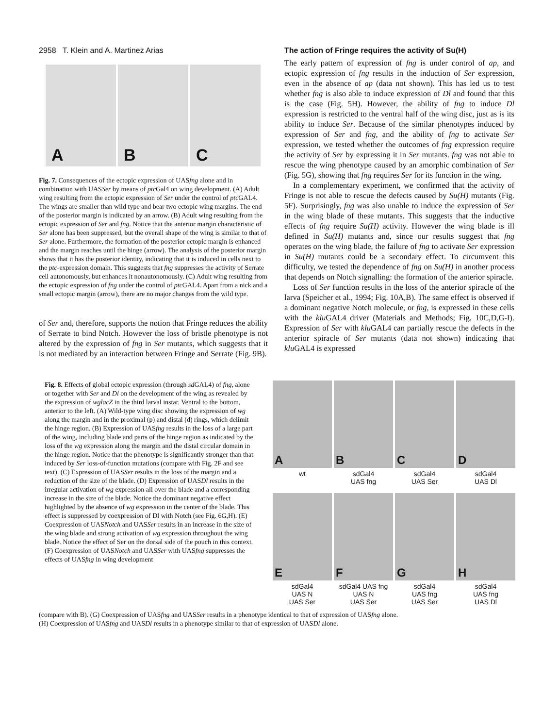2958 T. Klein and A. Martinez Arias
A
B
C
Fig. 7. Consequences of the ectopic expression of UASfng alone and in combination with UASSer by means of ptc Gal4 on wing development. (A) Adult wing resulting from the ectopic expression of Ser under the control of ptc GAL4. The wings are smaller than wild type and bear two ectopic wing margins. The end of the posterior margin is indicated by an arrow. (B) Adult wing resulting from the ectopic expression of Ser and fng. Notice that the anterior margin characteristic of Ser alone has been suppressed, but the overall shape of the wing is similar to that of Ser alone. Furthermore, the formation of the posterior ectopic margin is enhanced and the margin reaches until the hinge (arrow). The analysis of the posterior margin shows that it has the posterior identity, indicating that it is induced in cells next to the ptc-expression domain. This suggests that fng suppresses the activity of Serrate cell autonomously, but enhances it nonautonomously. (C) Adult wing resulting from the ectopic expression of fng under the control of ptc GAL4. Apart from a nick and a small ectopic margin (arrow), there are no major changes from the wild type.
of Ser and, therefore, supports the notion that Fringe reduces the ability of Serrate to bind Notch. However the loss of bristle phenotype is not altered by the expression of fng in Ser mutants, which suggests that it is not mediated by an interaction between Fringe and Serrate (Fig. 9B).
The action of Fringe requires the activity of Su(H)
The early pattern of expression of fng is under control of ap, and ectopic expression of fng results in the induction of Ser expression, even in the absence of ap (data not shown). This has led us to test whether fng is also able to induce expression of Dl and found that this is the case (Fig. 5H). However, the ability of fng to induce Dl expression is restricted to the ventral half of the wing disc, just as is its ability to induce Ser. Because of the similar phenotypes induced by expression of Ser and fng, and the ability of fng to activate Ser expression, we tested whether the outcomes of fng expression require the activity of Ser by expressing it in Ser mutants. fng was not able to rescue the wing phenotype caused by an amorphic combination of Ser (Fig. 5G), showing that fng requires Ser for its function in the wing.
In a complementary experiment, we confirmed that the activity of Fringe is not able to rescue the defects caused by Su(H) mutants (Fig. 5F). Surprisingly, fng was also unable to induce the expression of Ser in the wing blade of these mutants. This suggests that the inductive effects of fng require Su(H) activity. However the wing blade is ill defined in Su(H) mutants and, since our results suggest that fng operates on the wing blade, the failure of fng to activate Ser expression in Su(H) mutants could be a secondary effect. To circumvent this difficulty, we tested the dependence of fng on Su(H) in another process that depends on Notch signalling: the formation of the anterior spiracle.
Loss of Ser function results in the loss of the anterior spiracle of the larva (Speicher et al., 1994; Fig. 10A,B). The same effect is observed if a dominant negative Notch molecule, or fng, is expressed in these cells with the klu GAL4 driver (Materials and Methods; Fig. 10C,D,G-I). Expression of Ser with klu GAL4 can partially rescue the defects in the anterior spiracle of Ser mutants (data not shown) indicating that klu GAL4 is expressed
Fig. 8. Effects of global ectopic expression (through sd GAL4) of fng, alone or together with Ser and Dl on the development of the wing as revealed by the expression of wglacZ in the third larval instar. Ventral to the bottom, anterior to the left. (A) Wild-type wing disc showing the expression of wg along the margin and in the proximal (p) and distal (d) rings, which delimit the hinge region. (B) Expression of UASfng results in the loss of a large part of the wing, including blade and parts of the hinge region as indicated by the loss of the wg expression along the margin and the distal circular domain in the hinge region. Notice that the phenotype is significantly stronger than that induced by Ser loss-of-function mutations (compare with Fig. 2F and see text). (C) Expression of UASSer results in the loss of the margin and a reduction of the size of the blade. (D) Expression of UASDl results in the irregular activation of wg expression all over the blade and a corresponding increase in the size of the blade. Notice the dominant negative effect highlighted by the absence of wg expression in the center of the blade. This effect is suppressed by coexpression of Dl with Notch (see Fig. 6G,H). (E) Coexpression of UASNotch and UASSer results in an increase in the size of the wing blade and strong activation of wg expression throughout the wing blade. Notice the effect of Ser on the dorsal side of the pouch in this context. (F) Coexpression of UASNotch and UASSer with UASfng suppresses the effects of UASfng in wing development
A
B
C
D
wt
sdGal4
UAS fng
sdGal4
UAS Ser
sdGal4
UAS Dl
E
F
G
H
sdGal4
UAS N
UAS Ser
sdGal4 UAS fng
UAS N
UAS Ser
sdGal4
UAS fng
UAS Ser
sdGal4
UAS fng
UAS Dl
(compare with B). (G) Coexpression of UASfng and UASSer results in a phenotype identical to that of expression of UASfng alone.
(H) Coexpression of UASfng and UASDl results in a phenotype similar to that of expression of UASDl alone.